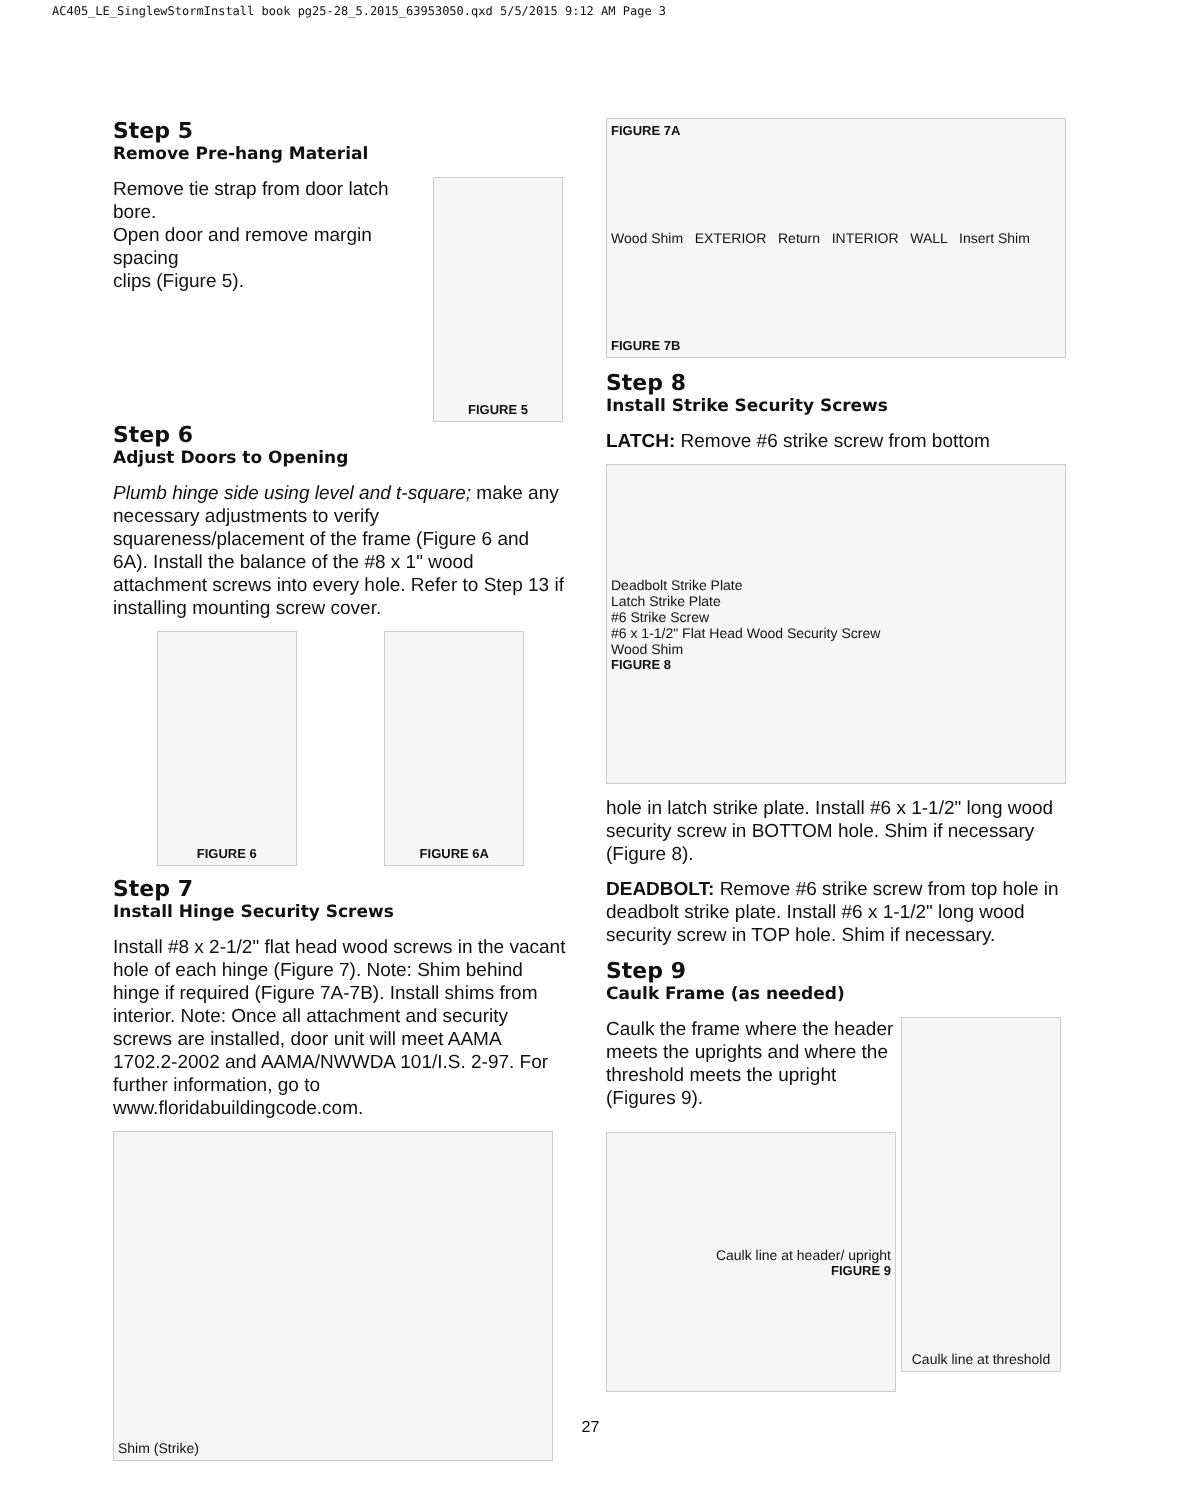AC405_LE_SinglewStormInstall book pg25-28_5.2015_63953050.qxd 5/5/2015 9:12 AM Page 3
Step 5
Remove Pre-hang Material
Remove tie strap from door latch bore.
Open door and remove margin spacing
clips (Figure 5).
FIGURE 5
Step 6
Adjust Doors to Opening
Plumb hinge side using level and t-square; make any necessary adjustments to verify squareness/placement of the frame (Figure 6 and 6A). Install the balance of the #8 x 1" wood attachment screws into every hole. Refer to Step 13 if installing mounting screw cover.
FIGURE 6 FIGURE 6A
Step 7
Install Hinge Security Screws
Install #8 x 2-1/2" flat head wood screws in the vacant hole of each hinge (Figure 7). Note: Shim behind hinge if required (Figure 7A-7B). Install shims from interior. Note: Once all attachment and security screws are installed, door unit will meet AAMA 1702.2-2002 and AAMA/NWWDA 101/I.S. 2-97. For further information, go to www.floridabuildingcode.com.
Shim (Strike)
FIGURE 7A
Wood Shim EXTERIOR Return INTERIOR WALL Insert Shim
FIGURE 7B
Step 8
Install Strike Security Screws
LATCH: Remove #6 strike screw from bottom
Deadbolt Strike Plate
Latch Strike Plate
#6 Strike Screw
#6 x 1-1/2" Flat Head Wood Security Screw
Wood Shim
FIGURE 8
hole in latch strike plate. Install #6 x 1-1/2" long wood security screw in BOTTOM hole. Shim if necessary (Figure 8).
DEADBOLT: Remove #6 strike screw from top hole in deadbolt strike plate. Install #6 x 1-1/2" long wood security screw in TOP hole. Shim if necessary.
Step 9
Caulk Frame (as needed)
Caulk the frame where the header meets the uprights and where the threshold meets the upright (Figures 9).
Caulk line at threshold
Caulk line at header/ upright
FIGURE 9
27